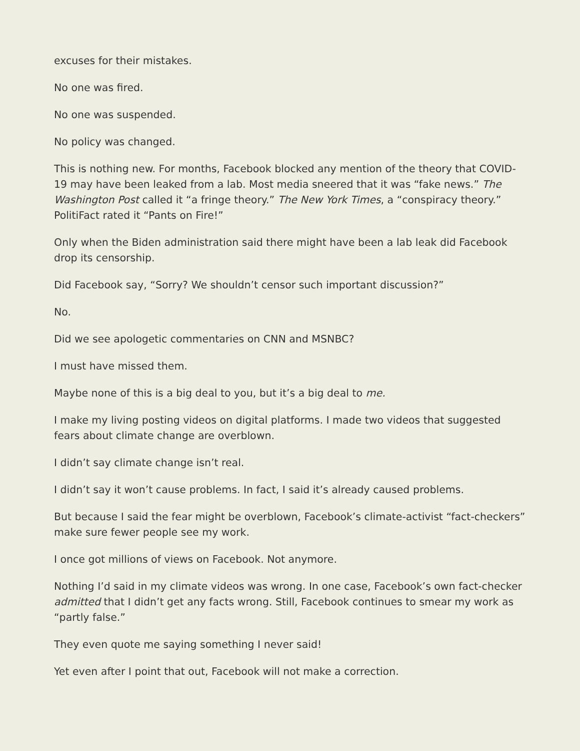excuses for their mistakes.
No one was fired.
No one was suspended.
No policy was changed.
This is nothing new. For months, Facebook blocked any mention of the theory that COVID-19 may have been leaked from a lab. Most media sneered that it was “fake news.” The Washington Post called it “a fringe theory.” The New York Times, a “conspiracy theory.” PolitiFact rated it “Pants on Fire!”
Only when the Biden administration said there might have been a lab leak did Facebook drop its censorship.
Did Facebook say, “Sorry? We shouldn’t censor such important discussion?”
No.
Did we see apologetic commentaries on CNN and MSNBC?
I must have missed them.
Maybe none of this is a big deal to you, but it’s a big deal to me.
I make my living posting videos on digital platforms. I made two videos that suggested fears about climate change are overblown.
I didn’t say climate change isn’t real.
I didn’t say it won’t cause problems. In fact, I said it’s already caused problems.
But because I said the fear might be overblown, Facebook’s climate-activist “fact-checkers” make sure fewer people see my work.
I once got millions of views on Facebook. Not anymore.
Nothing I’d said in my climate videos was wrong. In one case, Facebook’s own fact-checker admitted that I didn’t get any facts wrong. Still, Facebook continues to smear my work as “partly false.”
They even quote me saying something I never said!
Yet even after I point that out, Facebook will not make a correction.